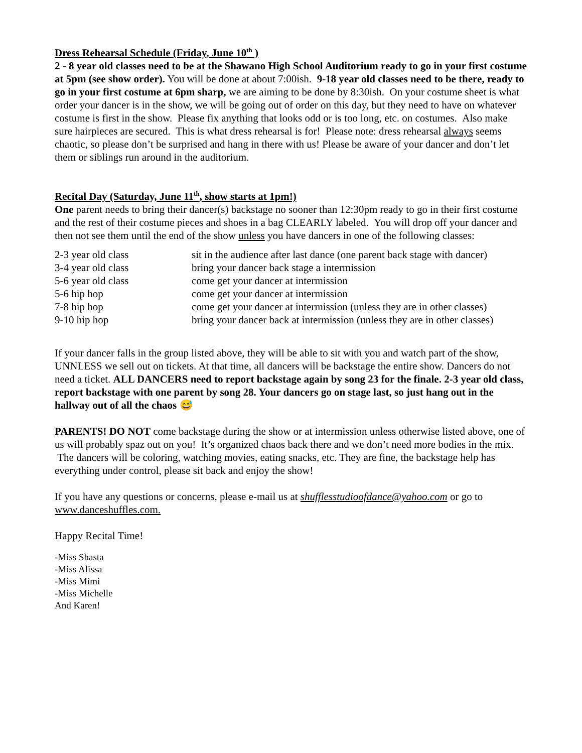Dress Rehearsal Schedule (Friday, June 10<sup>th</sup> )
2 - 8 year old classes need to be at the Shawano High School Auditorium ready to go in your first costume at 5pm (see show order). You will be done at about 7:00ish. 9-18 year old classes need to be there, ready to go in your first costume at 6pm sharp, we are aiming to be done by 8:30ish. On your costume sheet is what order your dancer is in the show, we will be going out of order on this day, but they need to have on whatever costume is first in the show. Please fix anything that looks odd or is too long, etc. on costumes. Also make sure hairpieces are secured. This is what dress rehearsal is for! Please note: dress rehearsal always seems chaotic, so please don’t be surprised and hang in there with us! Please be aware of your dancer and don’t let them or siblings run around in the auditorium.
Recital Day (Saturday, June 11<sup>th</sup>, show starts at 1pm!)
One parent needs to bring their dancer(s) backstage no sooner than 12:30pm ready to go in their first costume and the rest of their costume pieces and shoes in a bag CLEARLY labeled. You will drop off your dancer and then not see them until the end of the show unless you have dancers in one of the following classes:
| 2-3 year old class | sit in the audience after last dance (one parent back stage with dancer) |
| 3-4 year old class | bring your dancer back stage a intermission |
| 5-6 year old class | come get your dancer at intermission |
| 5-6 hip hop | come get your dancer at intermission |
| 7-8 hip hop | come get your dancer at intermission (unless they are in other classes) |
| 9-10 hip hop | bring your dancer back at intermission (unless they are in other classes) |
If your dancer falls in the group listed above, they will be able to sit with you and watch part of the show, UNNLESS we sell out on tickets. At that time, all dancers will be backstage the entire show. Dancers do not need a ticket. ALL DANCERS need to report backstage again by song 23 for the finale. 2-3 year old class, report backstage with one parent by song 28. Your dancers go on stage last, so just hang out in the hallway out of all the chaos 😅
PARENTS! DO NOT come backstage during the show or at intermission unless otherwise listed above, one of us will probably spaz out on you! It’s organized chaos back there and we don’t need more bodies in the mix. The dancers will be coloring, watching movies, eating snacks, etc. They are fine, the backstage help has everything under control, please sit back and enjoy the show!
If you have any questions or concerns, please e-mail us at shufflesstudioofdance@yahoo.com or go to www.danceshuffles.com.
Happy Recital Time!
-Miss Shasta
-Miss Alissa
-Miss Mimi
-Miss Michelle
And Karen!